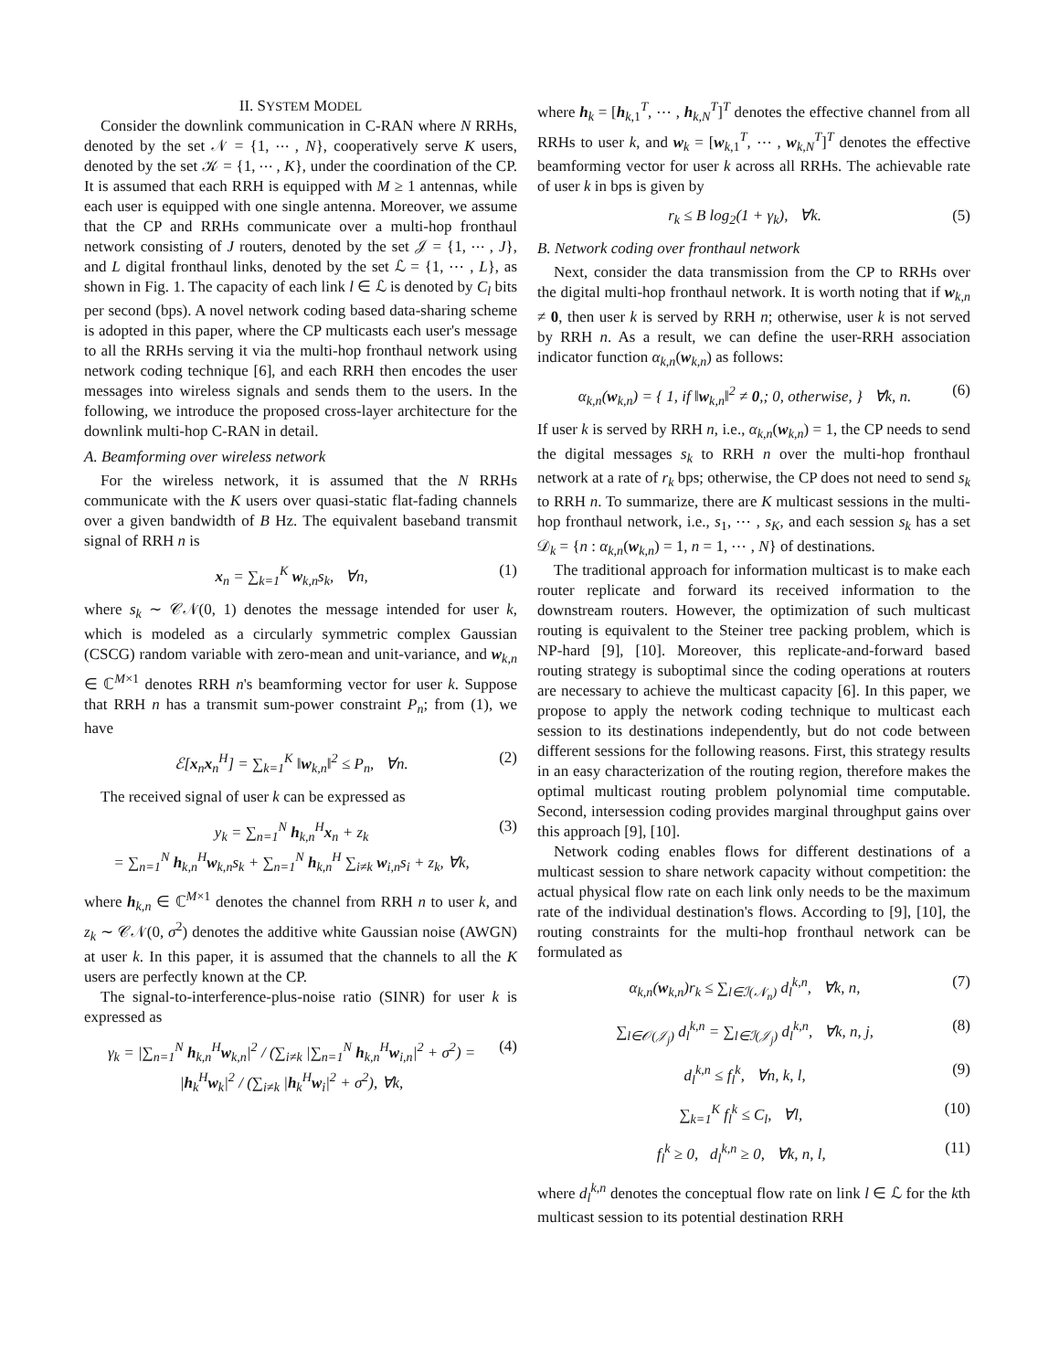II. SYSTEM MODEL
Consider the downlink communication in C-RAN where N RRHs, denoted by the set 𝒩 = {1, ⋯ , N}, cooperatively serve K users, denoted by the set 𝒦 = {1, ⋯ , K}, under the coordination of the CP. It is assumed that each RRH is equipped with M ≥ 1 antennas, while each user is equipped with one single antenna. Moreover, we assume that the CP and RRHs communicate over a multi-hop fronthaul network consisting of J routers, denoted by the set 𝒥 = {1, ⋯ , J}, and L digital fronthaul links, denoted by the set ℒ = {1, ⋯ , L}, as shown in Fig. 1. The capacity of each link l ∈ ℒ is denoted by C<sub>l</sub> bits per second (bps). A novel network coding based data-sharing scheme is adopted in this paper, where the CP multicasts each user's message to all the RRHs serving it via the multi-hop fronthaul network using network coding technique [6], and each RRH then encodes the user messages into wireless signals and sends them to the users. In the following, we introduce the proposed cross-layer architecture for the downlink multi-hop C-RAN in detail.
A. Beamforming over wireless network
For the wireless network, it is assumed that the N RRHs communicate with the K users over quasi-static flat-fading channels over a given bandwidth of B Hz. The equivalent baseband transmit signal of RRH n is
x<sub>n</sub> = ∑<sub>k=1</sub><sup>K</sup> w<sub>k,n</sub>s<sub>k</sub>, ∀n, (1)
where s<sub>k</sub> ∼ 𝒞𝒩(0, 1) denotes the message intended for user k, which is modeled as a circularly symmetric complex Gaussian (CSCG) random variable with zero-mean and unit-variance, and w<sub>k,n</sub> ∈ ℂ<sup>M×1</sup> denotes RRH n's beamforming vector for user k. Suppose that RRH n has a transmit sum-power constraint P<sub>n</sub>; from (1), we have
ℰ[x<sub>n</sub>x<sub>n</sub><sup>H</sup>] = ∑<sub>k=1</sub><sup>K</sup> ‖w<sub>k,n</sub>‖<sup>2</sup> ≤ P<sub>n</sub>, ∀n. (2)
The received signal of user k can be expressed as
y<sub>k</sub> = ∑<sub>n=1</sub><sup>N</sup> h<sub>k,n</sub><sup>H</sup>x<sub>n</sub> + z<sub>k</sub>
= ∑<sub>n=1</sub><sup>N</sup> h<sub>k,n</sub><sup>H</sup>w<sub>k,n</sub>s<sub>k</sub> + ∑<sub>n=1</sub><sup>N</sup> h<sub>k,n</sub><sup>H</sup> ∑<sub>i≠k</sub> w<sub>i,n</sub>s<sub>i</sub> + z<sub>k</sub>, ∀k, (3)
where h<sub>k,n</sub> ∈ ℂ<sup>M×1</sup> denotes the channel from RRH n to user k, and z<sub>k</sub> ∼ 𝒞𝒩(0, σ<sup>2</sup>) denotes the additive white Gaussian noise (AWGN) at user k. In this paper, it is assumed that the channels to all the K users are perfectly known at the CP.
The signal-to-interference-plus-noise ratio (SINR) for user k is expressed as
γ<sub>k</sub> = |∑<sub>n=1</sub><sup>N</sup> h<sub>k,n</sub><sup>H</sup>w<sub>k,n</sub>|<sup>2</sup> / (∑<sub>i≠k</sub> |∑<sub>n=1</sub><sup>N</sup> h<sub>k,n</sub><sup>H</sup>w<sub>i,n</sub>|<sup>2</sup> + σ<sup>2</sup>) = |h<sub>k</sub><sup>H</sup>w<sub>k</sub>|<sup>2</sup> / (∑<sub>i≠k</sub> |h<sub>k</sub><sup>H</sup>w<sub>i</sub>|<sup>2</sup> + σ<sup>2</sup>), ∀k, (4)
where h<sub>k</sub> = [h<sub>k,1</sub><sup>T</sup>, ⋯ , h<sub>k,N</sub><sup>T</sup>]<sup>T</sup> denotes the effective channel from all RRHs to user k, and w<sub>k</sub> = [w<sub>k,1</sub><sup>T</sup>, ⋯ , w<sub>k,N</sub><sup>T</sup>]<sup>T</sup> denotes the effective beamforming vector for user k across all RRHs. The achievable rate of user k in bps is given by
r<sub>k</sub> ≤ B log<sub>2</sub>(1 + γ<sub>k</sub>), ∀k. (5)
B. Network coding over fronthaul network
Next, consider the data transmission from the CP to RRHs over the digital multi-hop fronthaul network. It is worth noting that if w<sub>k,n</sub> ≠ 0, then user k is served by RRH n; otherwise, user k is not served by RRH n. As a result, we can define the user-RRH association indicator function α<sub>k,n</sub>(w<sub>k,n</sub>) as follows:
α<sub>k,n</sub>(w<sub>k,n</sub>) = { 1, if ‖w<sub>k,n</sub>‖<sup>2</sup> ≠ 0,; 0, otherwise, } ∀k, n. (6)
If user k is served by RRH n, i.e., α<sub>k,n</sub>(w<sub>k,n</sub>) = 1, the CP needs to send the digital messages s<sub>k</sub> to RRH n over the multi-hop fronthaul network at a rate of r<sub>k</sub> bps; otherwise, the CP does not need to send s<sub>k</sub> to RRH n. To summarize, there are K multicast sessions in the multi-hop fronthaul network, i.e., s<sub>1</sub>, ⋯ , s<sub>K</sub>, and each session s<sub>k</sub> has a set 𝒟<sub>k</sub> = {n : α<sub>k,n</sub>(w<sub>k,n</sub>) = 1, n = 1, ⋯ , N} of destinations.
The traditional approach for information multicast is to make each router replicate and forward its received information to the downstream routers. However, the optimization of such multicast routing is equivalent to the Steiner tree packing problem, which is NP-hard [9], [10]. Moreover, this replicate-and-forward based routing strategy is suboptimal since the coding operations at routers are necessary to achieve the multicast capacity [6]. In this paper, we propose to apply the network coding technique to multicast each session to its destinations independently, but do not code between different sessions for the following reasons. First, this strategy results in an easy characterization of the routing region, therefore makes the optimal multicast routing problem polynomial time computable. Second, intersession coding provides marginal throughput gains over this approach [9], [10].
Network coding enables flows for different destinations of a multicast session to share network capacity without competition: the actual physical flow rate on each link only needs to be the maximum rate of the individual destination's flows. According to [9], [10], the routing constraints for the multi-hop fronthaul network can be formulated as
α<sub>k,n</sub>(w<sub>k,n</sub>)r<sub>k</sub> ≤ ∑<sub>l∈ℐ(𝒩<sub>n</sub>)</sub> d<sub>l</sub><sup>k,n</sup>, ∀k, n, (7)
∑<sub>l∈𝒪(𝒥<sub>j</sub>)</sub> d<sub>l</sub><sup>k,n</sup> = ∑<sub>l∈ℐ(𝒥<sub>j</sub>)</sub> d<sub>l</sub><sup>k,n</sup>, ∀k, n, j, (8)
d<sub>l</sub><sup>k,n</sup> ≤ f<sub>l</sub><sup>k</sup>, ∀n, k, l, (9)
∑<sub>k=1</sub><sup>K</sup> f<sub>l</sub><sup>k</sup> ≤ C<sub>l</sub>, ∀l, (10)
f<sub>l</sub><sup>k</sup> ≥ 0, d<sub>l</sub><sup>k,n</sup> ≥ 0, ∀k, n, l, (11)
where d<sub>l</sub><sup>k,n</sup> denotes the conceptual flow rate on link l ∈ ℒ for the kth multicast session to its potential destination RRH